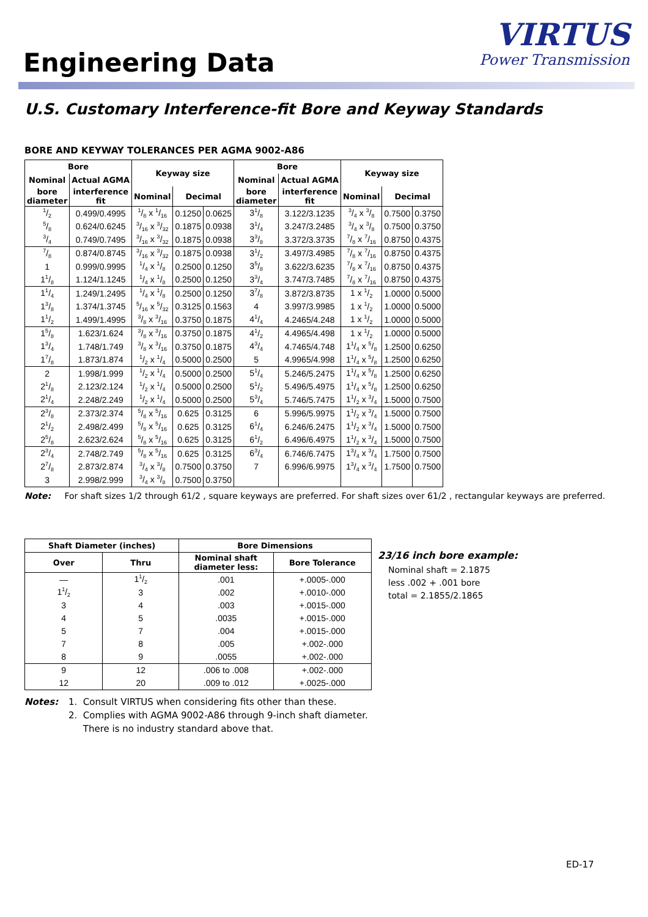Engineering Data
VIRTUS
Power Transmission
U.S. Customary Interference-fit Bore and Keyway Standards
BORE AND KEYWAY TOLERANCES PER AGMA 9002-A86
| Bore | | Keyway size | | | Bore | | Keyway size | | |
| --- | --- | --- | --- | --- | --- | --- | --- | --- | --- |
| Nominal | Actual AGMA | | | | Nominal | Actual AGMA | | | |
| bore diameter | interference fit | Nominal | Decimal | | bore diameter | interference fit | Nominal | Decimal | |
| 1/2 | 0.499/0.4995 | 1/8 x 1/16 | 0.1250 | 0.0625 | 31/8 | 3.122/3.1235 | 3/4 x 3/8 | 0.7500 | 0.3750 |
| 5/8 | 0.624/0.6245 | 3/16 x 3/32 | 0.1875 | 0.0938 | 31/4 | 3.247/3.2485 | 3/4 x 3/8 | 0.7500 | 0.3750 |
| 3/4 | 0.749/0.7495 | 3/16 x 3/32 | 0.1875 | 0.0938 | 33/8 | 3.372/3.3735 | 7/8 x 7/16 | 0.8750 | 0.4375 |
| 7/8 | 0.874/0.8745 | 3/16 x 3/32 | 0.1875 | 0.0938 | 31/2 | 3.497/3.4985 | 7/8 x 7/16 | 0.8750 | 0.4375 |
| 1 | 0.999/0.9995 | 1/4 x 1/8 | 0.2500 | 0.1250 | 35/8 | 3.622/3.6235 | 7/8 x 7/16 | 0.8750 | 0.4375 |
| 11/8 | 1.124/1.1245 | 1/4 x 1/8 | 0.2500 | 0.1250 | 33/4 | 3.747/3.7485 | 7/8 x 7/16 | 0.8750 | 0.4375 |
| 11/4 | 1.249/1.2495 | 1/4 x 1/8 | 0.2500 | 0.1250 | 37/8 | 3.872/3.8735 | 1 x 1/2 | 1.0000 | 0.5000 |
| 13/8 | 1.374/1.3745 | 5/16 x 5/32 | 0.3125 | 0.1563 | 4 | 3.997/3.9985 | 1 x 1/2 | 1.0000 | 0.5000 |
| 11/2 | 1.499/1.4995 | 3/8 x 3/16 | 0.3750 | 0.1875 | 41/4 | 4.2465/4.248 | 1 x 1/2 | 1.0000 | 0.5000 |
| 15/8 | 1.623/1.624 | 3/8 x 3/16 | 0.3750 | 0.1875 | 41/2 | 4.4965/4.498 | 1 x 1/2 | 1.0000 | 0.5000 |
| 13/4 | 1.748/1.749 | 3/8 x 3/16 | 0.3750 | 0.1875 | 43/4 | 4.7465/4.748 | 11/4 x 5/8 | 1.2500 | 0.6250 |
| 17/8 | 1.873/1.874 | 1/2 x 1/4 | 0.5000 | 0.2500 | 5 | 4.9965/4.998 | 11/4 x 5/8 | 1.2500 | 0.6250 |
| 2 | 1.998/1.999 | 1/2 x 1/4 | 0.5000 | 0.2500 | 51/4 | 5.246/5.2475 | 11/4 x 5/8 | 1.2500 | 0.6250 |
| 21/8 | 2.123/2.124 | 1/2 x 1/4 | 0.5000 | 0.2500 | 51/2 | 5.496/5.4975 | 11/4 x 5/8 | 1.2500 | 0.6250 |
| 21/4 | 2.248/2.249 | 1/2 x 1/4 | 0.5000 | 0.2500 | 53/4 | 5.746/5.7475 | 11/2 x 3/4 | 1.5000 | 0.7500 |
| 23/8 | 2.373/2.374 | 5/8 x 5/16 | 0.625 | 0.3125 | 6 | 5.996/5.9975 | 11/2 x 3/4 | 1.5000 | 0.7500 |
| 21/2 | 2.498/2.499 | 5/8 x 5/16 | 0.625 | 0.3125 | 61/4 | 6.246/6.2475 | 11/2 x 3/4 | 1.5000 | 0.7500 |
| 25/8 | 2.623/2.624 | 5/8 x 5/16 | 0.625 | 0.3125 | 61/2 | 6.496/6.4975 | 11/2 x 3/4 | 1.5000 | 0.7500 |
| 23/4 | 2.748/2.749 | 5/8 x 5/16 | 0.625 | 0.3125 | 63/4 | 6.746/6.7475 | 13/4 x 3/4 | 1.7500 | 0.7500 |
| 27/8 | 2.873/2.874 | 3/4 x 3/8 | 0.7500 | 0.3750 | 7 | 6.996/6.9975 | 13/4 x 3/4 | 1.7500 | 0.7500 |
| 3 | 2.998/2.999 | 3/4 x 3/8 | 0.7500 | 0.3750 | | | | | |
Note: For shaft sizes 1/2 through 61/2 , square keyways are preferred. For shaft sizes over 61/2 , rectangular keyways are preferred.
| Shaft Diameter (inches) | | Bore Dimensions | |
| --- | --- | --- | --- |
| Over | Thru | Nominal shaft diameter less: | Bore Tolerance |
| — | 11/2 | .001 | +.0005-.000 |
| 11/2 | 3 | .002 | +.0010-.000 |
| 3 | 4 | .003 | +.0015-.000 |
| 4 | 5 | .0035 | +.0015-.000 |
| 5 | 7 | .004 | +.0015-.000 |
| 7 | 8 | .005 | +.002-.000 |
| 8 | 9 | .0055 | +.002-.000 |
| 9 | 12 | .006 to .008 | +.002-.000 |
| 12 | 20 | .009 to .012 | +.0025-.000 |
23/16 inch bore example:
Nominal shaft = 2.1875
less .002 + .001 bore
total = 2.1855/2.1865
Notes: 1. Consult VIRTUS when considering fits other than these.
2. Complies with AGMA 9002-A86 through 9-inch shaft diameter.
There is no industry standard above that.
ED-17